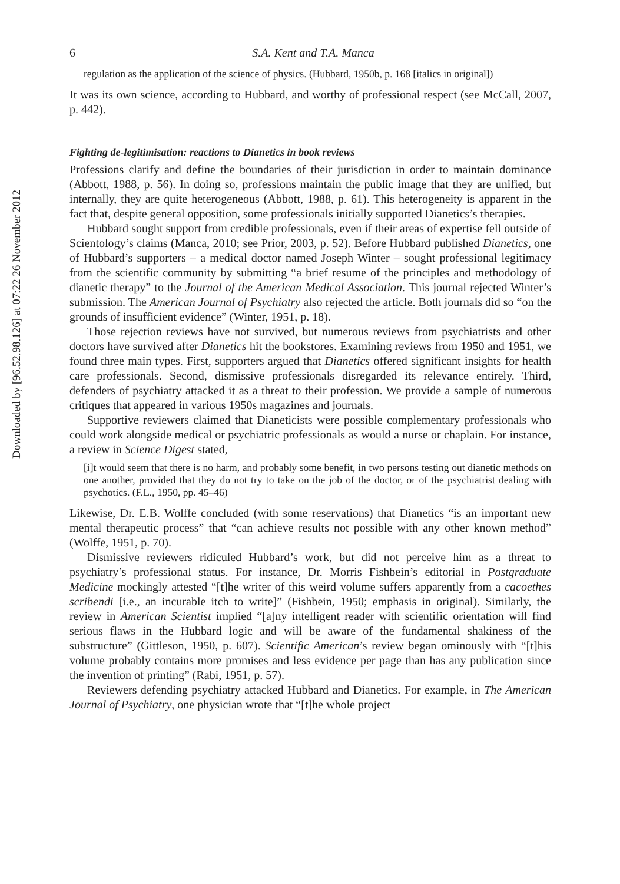Downloaded by [96.52.98.126] at 07:22 26 November 2012
6 S.A. Kent and T.A. Manca
regulation as the application of the science of physics. (Hubbard, 1950b, p. 168 [italics in original])
It was its own science, according to Hubbard, and worthy of professional respect (see McCall, 2007, p. 442).
Fighting de-legitimisation: reactions to Dianetics in book reviews
Professions clarify and define the boundaries of their jurisdiction in order to maintain dominance (Abbott, 1988, p. 56). In doing so, professions maintain the public image that they are unified, but internally, they are quite heterogeneous (Abbott, 1988, p. 61). This heterogeneity is apparent in the fact that, despite general opposition, some professionals initially supported Dianetics’s therapies.
Hubbard sought support from credible professionals, even if their areas of expertise fell outside of Scientology’s claims (Manca, 2010; see Prior, 2003, p. 52). Before Hubbard published Dianetics, one of Hubbard’s supporters – a medical doctor named Joseph Winter – sought professional legitimacy from the scientific community by submitting “a brief resume of the principles and methodology of dianetic therapy” to the Journal of the American Medical Association. This journal rejected Winter’s submission. The American Journal of Psychiatry also rejected the article. Both journals did so “on the grounds of insufficient evidence” (Winter, 1951, p. 18).
Those rejection reviews have not survived, but numerous reviews from psychiatrists and other doctors have survived after Dianetics hit the bookstores. Examining reviews from 1950 and 1951, we found three main types. First, supporters argued that Dianetics offered significant insights for health care professionals. Second, dismissive professionals disregarded its relevance entirely. Third, defenders of psychiatry attacked it as a threat to their profession. We provide a sample of numerous critiques that appeared in various 1950s magazines and journals.
Supportive reviewers claimed that Dianeticists were possible complementary professionals who could work alongside medical or psychiatric professionals as would a nurse or chaplain. For instance, a review in Science Digest stated,
[i]t would seem that there is no harm, and probably some benefit, in two persons testing out dianetic methods on one another, provided that they do not try to take on the job of the doctor, or of the psychiatrist dealing with psychotics. (F.L., 1950, pp. 45–46)
Likewise, Dr. E.B. Wolffe concluded (with some reservations) that Dianetics “is an important new mental therapeutic process” that “can achieve results not possible with any other known method” (Wolffe, 1951, p. 70).
Dismissive reviewers ridiculed Hubbard’s work, but did not perceive him as a threat to psychiatry’s professional status. For instance, Dr. Morris Fishbein’s editorial in Postgraduate Medicine mockingly attested “[t]he writer of this weird volume suffers apparently from a cacoethes scribendi [i.e., an incurable itch to write]” (Fishbein, 1950; emphasis in original). Similarly, the review in American Scientist implied “[a]ny intelligent reader with scientific orientation will find serious flaws in the Hubbard logic and will be aware of the fundamental shakiness of the substructure” (Gittleson, 1950, p. 607). Scientific American’s review began ominously with “[t]his volume probably contains more promises and less evidence per page than has any publication since the invention of printing” (Rabi, 1951, p. 57).
Reviewers defending psychiatry attacked Hubbard and Dianetics. For example, in The American Journal of Psychiatry, one physician wrote that “[t]he whole project